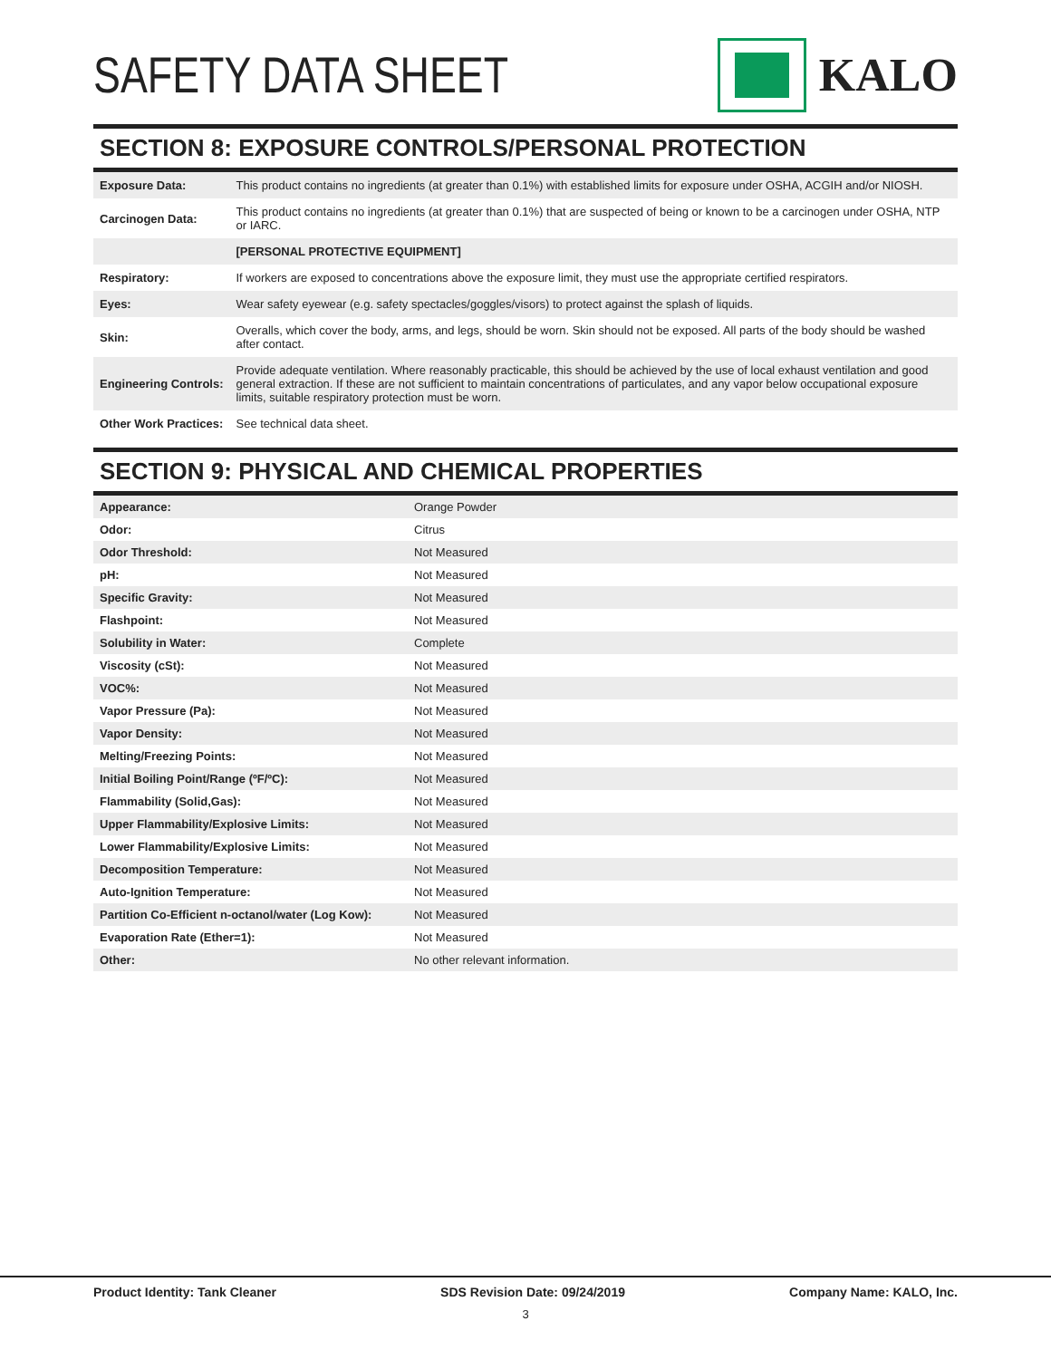SAFETY DATA SHEET KALO
SECTION 8: EXPOSURE CONTROLS/PERSONAL PROTECTION
| Exposure Data: | This product contains no ingredients (at greater than 0.1%) with established limits for exposure under OSHA, ACGIH and/or NIOSH. |
| Carcinogen Data: | This product contains no ingredients (at greater than 0.1%) that are suspected of being or known to be a carcinogen under OSHA, NTP or IARC. |
| | [PERSONAL PROTECTIVE EQUIPMENT] |
| Respiratory: | If workers are exposed to concentrations above the exposure limit, they must use the appropriate certified respirators. |
| Eyes: | Wear safety eyewear (e.g. safety spectacles/goggles/visors) to protect against the splash of liquids. |
| Skin: | Overalls, which cover the body, arms, and legs, should be worn. Skin should not be exposed. All parts of the body should be washed after contact. |
| Engineering Controls: | Provide adequate ventilation. Where reasonably practicable, this should be achieved by the use of local exhaust ventilation and good general extraction. If these are not sufficient to maintain concentrations of particulates, and any vapor below occupational exposure limits, suitable respiratory protection must be worn. |
| Other Work Practices: | See technical data sheet. |
SECTION 9: PHYSICAL AND CHEMICAL PROPERTIES
| Appearance: | Orange Powder |
| Odor: | Citrus |
| Odor Threshold: | Not Measured |
| pH: | Not Measured |
| Specific Gravity: | Not Measured |
| Flashpoint: | Not Measured |
| Solubility in Water: | Complete |
| Viscosity (cSt): | Not Measured |
| VOC%: | Not Measured |
| Vapor Pressure (Pa): | Not Measured |
| Vapor Density: | Not Measured |
| Melting/Freezing Points: | Not Measured |
| Initial Boiling Point/Range (ºF/ºC): | Not Measured |
| Flammability (Solid,Gas): | Not Measured |
| Upper Flammability/Explosive Limits: | Not Measured |
| Lower Flammability/Explosive Limits: | Not Measured |
| Decomposition Temperature: | Not Measured |
| Auto-Ignition Temperature: | Not Measured |
| Partition Co-Efficient n-octanol/water (Log Kow): | Not Measured |
| Evaporation Rate (Ether=1): | Not Measured |
| Other: | No other relevant information. |
Product Identity: Tank Cleaner SDS Revision Date: 09/24/2019 Company Name: KALO, Inc.
3